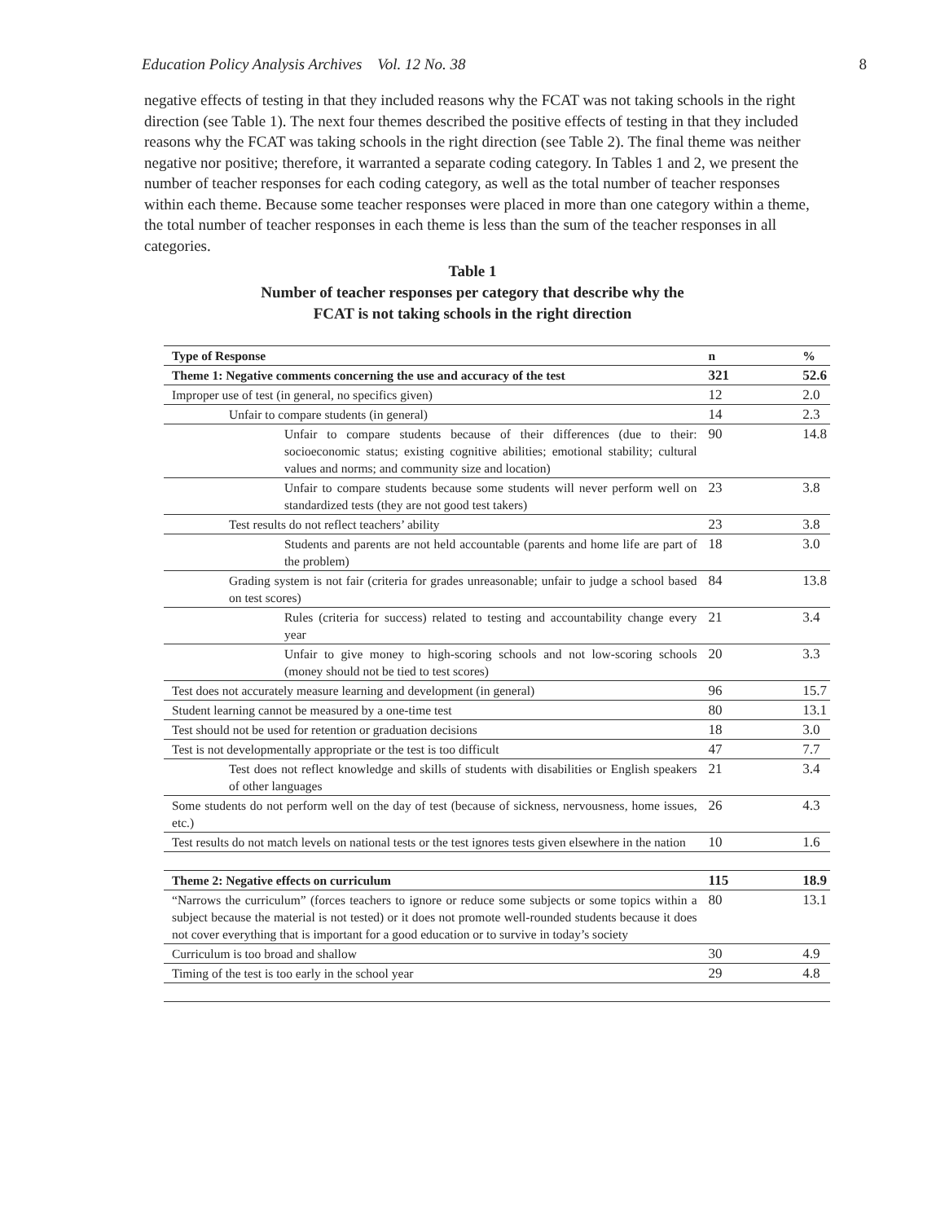Education Policy Analysis Archives Vol. 12 No. 38 8
negative effects of testing in that they included reasons why the FCAT was not taking schools in the right direction (see Table 1). The next four themes described the positive effects of testing in that they included reasons why the FCAT was taking schools in the right direction (see Table 2). The final theme was neither negative nor positive; therefore, it warranted a separate coding category. In Tables 1 and 2, we present the number of teacher responses for each coding category, as well as the total number of teacher responses within each theme. Because some teacher responses were placed in more than one category within a theme, the total number of teacher responses in each theme is less than the sum of the teacher responses in all categories.
Table 1
Number of teacher responses per category that describe why the
FCAT is not taking schools in the right direction
| Type of Response | n | % |
| --- | --- | --- |
| Theme 1: Negative comments concerning the use and accuracy of the test | 321 | 52.6 |
| Improper use of test (in general, no specifics given) | 12 | 2.0 |
| Unfair to compare students (in general) | 14 | 2.3 |
| Unfair to compare students because of their differences (due to their: socioeconomic status; existing cognitive abilities; emotional stability; cultural values and norms; and community size and location) | 90 | 14.8 |
| Unfair to compare students because some students will never perform well on standardized tests (they are not good test takers) | 23 | 3.8 |
| Test results do not reflect teachers’ ability | 23 | 3.8 |
| Students and parents are not held accountable (parents and home life are part of the problem) | 18 | 3.0 |
| Grading system is not fair (criteria for grades unreasonable; unfair to judge a school based on test scores) | 84 | 13.8 |
| Rules (criteria for success) related to testing and accountability change every year | 21 | 3.4 |
| Unfair to give money to high-scoring schools and not low-scoring schools (money should not be tied to test scores) | 20 | 3.3 |
| Test does not accurately measure learning and development (in general) | 96 | 15.7 |
| Student learning cannot be measured by a one-time test | 80 | 13.1 |
| Test should not be used for retention or graduation decisions | 18 | 3.0 |
| Test is not developmentally appropriate or the test is too difficult | 47 | 7.7 |
| Test does not reflect knowledge and skills of students with disabilities or English speakers of other languages | 21 | 3.4 |
| Some students do not perform well on the day of test (because of sickness, nervousness, home issues, etc.) | 26 | 4.3 |
| Test results do not match levels on national tests or the test ignores tests given elsewhere in the nation | 10 | 1.6 |
| Theme 2: Negative effects on curriculum | 115 | 18.9 |
| “Narrows the curriculum” (forces teachers to ignore or reduce some subjects or some topics within a subject because the material is not tested) or it does not promote well-rounded students because it does not cover everything that is important for a good education or to survive in today’s society | 80 | 13.1 |
| Curriculum is too broad and shallow | 30 | 4.9 |
| Timing of the test is too early in the school year | 29 | 4.8 |